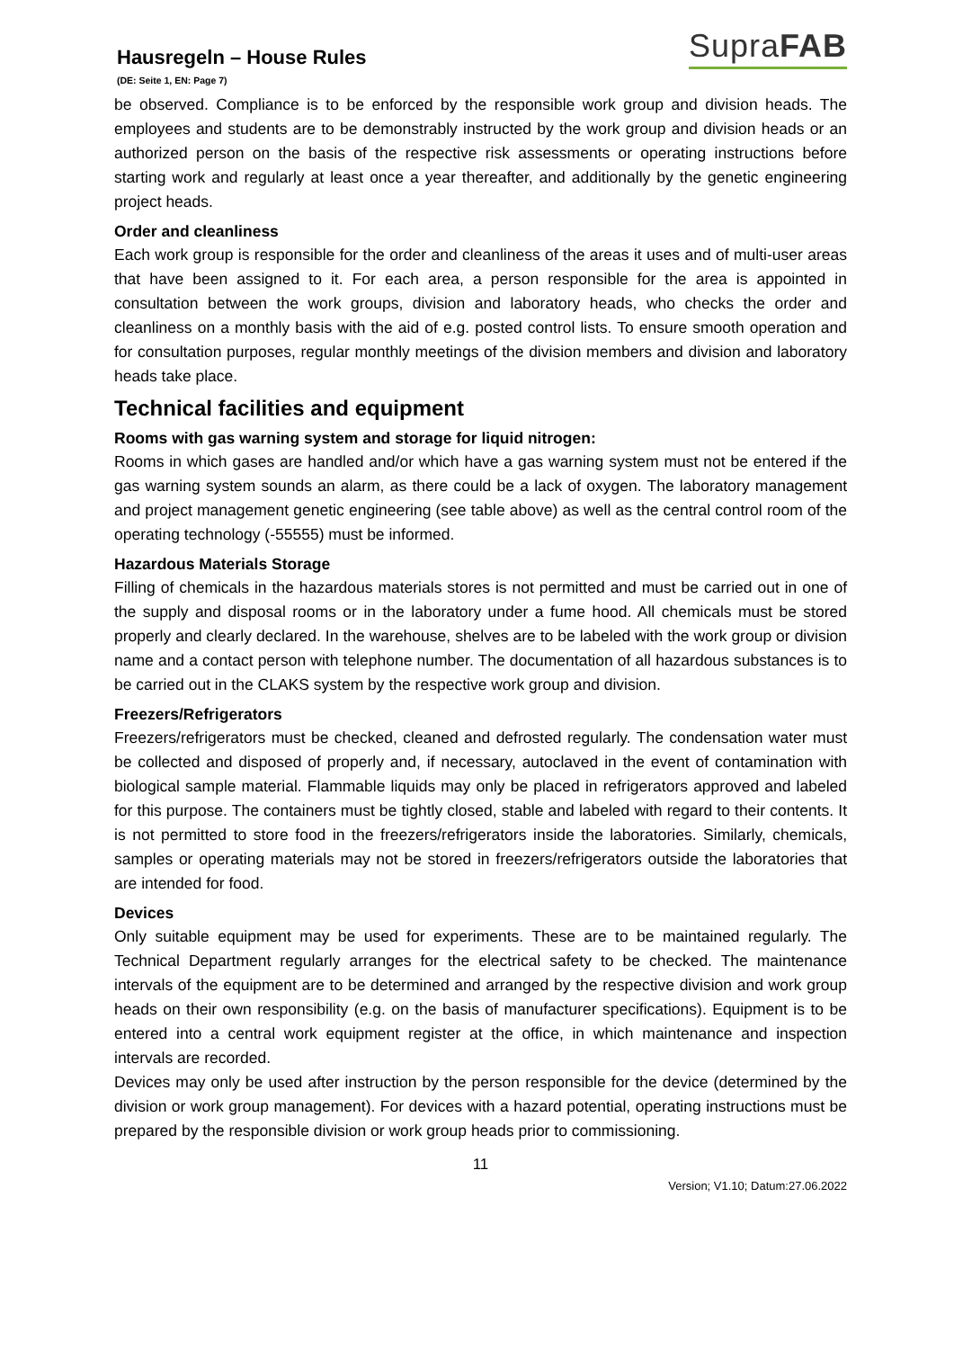Hausregeln – House Rules
SupraFAB
(DE: Seite 1, EN: Page 7)
be observed. Compliance is to be enforced by the responsible work group and division heads. The employees and students are to be demonstrably instructed by the work group and division heads or an authorized person on the basis of the respective risk assessments or operating instructions before starting work and regularly at least once a year thereafter, and additionally by the genetic engineering project heads.
Order and cleanliness
Each work group is responsible for the order and cleanliness of the areas it uses and of multi-user areas that have been assigned to it. For each area, a person responsible for the area is appointed in consultation between the work groups, division and laboratory heads, who checks the order and cleanliness on a monthly basis with the aid of e.g. posted control lists. To ensure smooth operation and for consultation purposes, regular monthly meetings of the division members and division and laboratory heads take place.
Technical facilities and equipment
Rooms with gas warning system and storage for liquid nitrogen:
Rooms in which gases are handled and/or which have a gas warning system must not be entered if the gas warning system sounds an alarm, as there could be a lack of oxygen. The laboratory management and project management genetic engineering (see table above) as well as the central control room of the operating technology (-55555) must be informed.
Hazardous Materials Storage
Filling of chemicals in the hazardous materials stores is not permitted and must be carried out in one of the supply and disposal rooms or in the laboratory under a fume hood. All chemicals must be stored properly and clearly declared. In the warehouse, shelves are to be labeled with the work group or division name and a contact person with telephone number. The documentation of all hazardous substances is to be carried out in the CLAKS system by the respective work group and division.
Freezers/Refrigerators
Freezers/refrigerators must be checked, cleaned and defrosted regularly. The condensation water must be collected and disposed of properly and, if necessary, autoclaved in the event of contamination with biological sample material. Flammable liquids may only be placed in refrigerators approved and labeled for this purpose. The containers must be tightly closed, stable and labeled with regard to their contents. It is not permitted to store food in the freezers/refrigerators inside the laboratories. Similarly, chemicals, samples or operating materials may not be stored in freezers/refrigerators outside the laboratories that are intended for food.
Devices
Only suitable equipment may be used for experiments. These are to be maintained regularly. The Technical Department regularly arranges for the electrical safety to be checked. The maintenance intervals of the equipment are to be determined and arranged by the respective division and work group heads on their own responsibility (e.g. on the basis of manufacturer specifications). Equipment is to be entered into a central work equipment register at the office, in which maintenance and inspection intervals are recorded.
Devices may only be used after instruction by the person responsible for the device (determined by the division or work group management). For devices with a hazard potential, operating instructions must be prepared by the responsible division or work group heads prior to commissioning.
11
Version; V1.10; Datum:27.06.2022